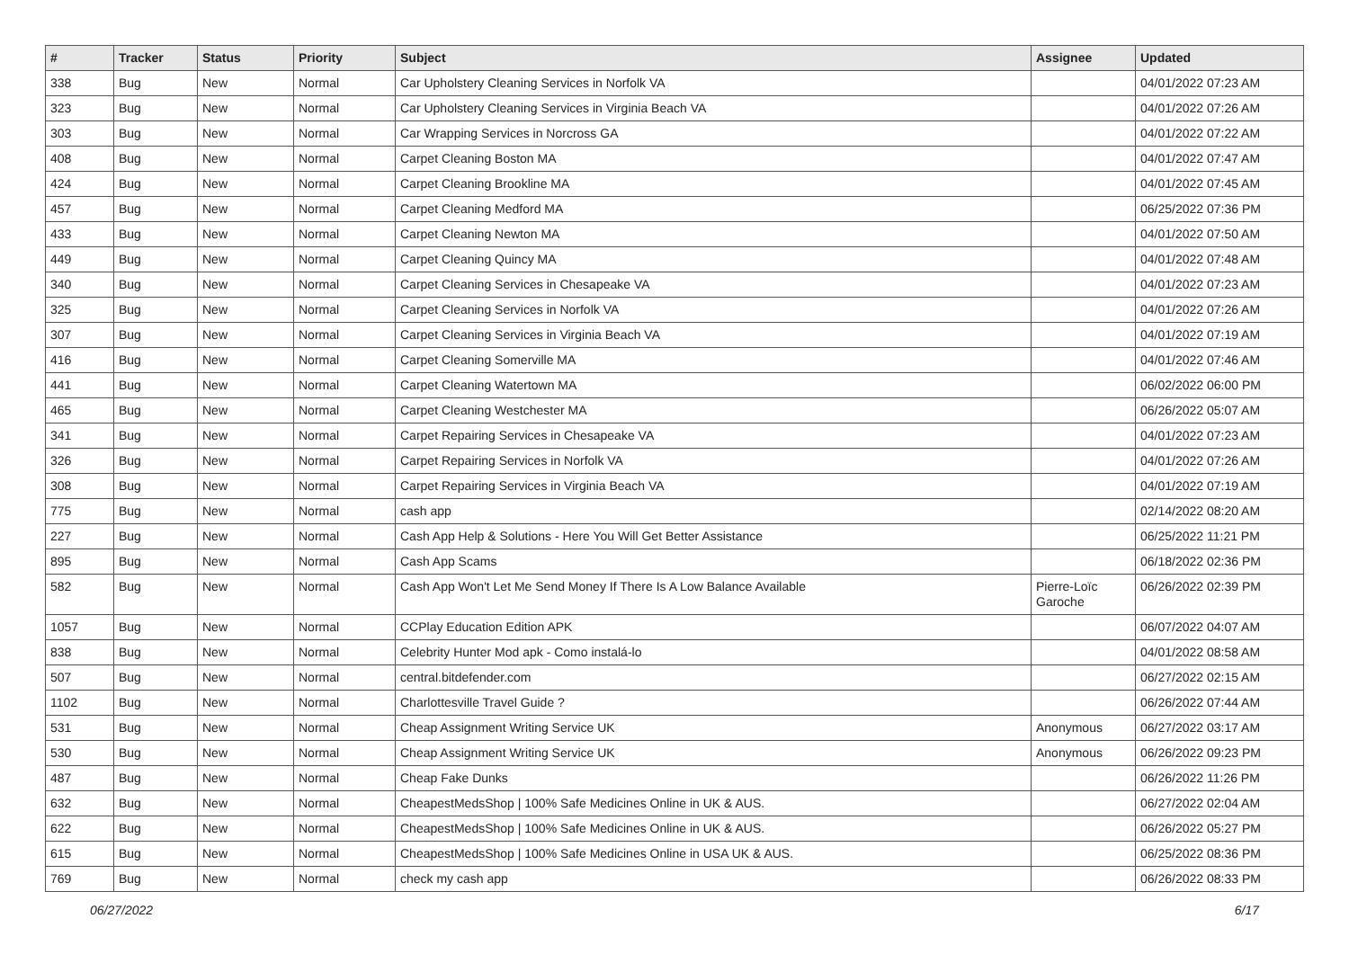| # | Tracker | Status | Priority | Subject | Assignee | Updated |
| --- | --- | --- | --- | --- | --- | --- |
| 338 | Bug | New | Normal | Car Upholstery Cleaning Services in Norfolk VA | | 04/01/2022 07:23 AM |
| 323 | Bug | New | Normal | Car Upholstery Cleaning Services in Virginia Beach VA | | 04/01/2022 07:26 AM |
| 303 | Bug | New | Normal | Car Wrapping Services in Norcross GA | | 04/01/2022 07:22 AM |
| 408 | Bug | New | Normal | Carpet Cleaning Boston MA | | 04/01/2022 07:47 AM |
| 424 | Bug | New | Normal | Carpet Cleaning Brookline MA | | 04/01/2022 07:45 AM |
| 457 | Bug | New | Normal | Carpet Cleaning Medford MA | | 06/25/2022 07:36 PM |
| 433 | Bug | New | Normal | Carpet Cleaning Newton MA | | 04/01/2022 07:50 AM |
| 449 | Bug | New | Normal | Carpet Cleaning Quincy MA | | 04/01/2022 07:48 AM |
| 340 | Bug | New | Normal | Carpet Cleaning Services in Chesapeake VA | | 04/01/2022 07:23 AM |
| 325 | Bug | New | Normal | Carpet Cleaning Services in Norfolk VA | | 04/01/2022 07:26 AM |
| 307 | Bug | New | Normal | Carpet Cleaning Services in Virginia Beach VA | | 04/01/2022 07:19 AM |
| 416 | Bug | New | Normal | Carpet Cleaning Somerville MA | | 04/01/2022 07:46 AM |
| 441 | Bug | New | Normal | Carpet Cleaning Watertown MA | | 06/02/2022 06:00 PM |
| 465 | Bug | New | Normal | Carpet Cleaning Westchester MA | | 06/26/2022 05:07 AM |
| 341 | Bug | New | Normal | Carpet Repairing Services in Chesapeake VA | | 04/01/2022 07:23 AM |
| 326 | Bug | New | Normal | Carpet Repairing Services in Norfolk VA | | 04/01/2022 07:26 AM |
| 308 | Bug | New | Normal | Carpet Repairing Services in Virginia Beach VA | | 04/01/2022 07:19 AM |
| 775 | Bug | New | Normal | cash app | | 02/14/2022 08:20 AM |
| 227 | Bug | New | Normal | Cash App Help & Solutions - Here You Will Get Better Assistance | | 06/25/2022 11:21 PM |
| 895 | Bug | New | Normal | Cash App Scams | | 06/18/2022 02:36 PM |
| 582 | Bug | New | Normal | Cash App Won't Let Me Send Money If There Is A Low Balance Available | Pierre-Loïc Garoche | 06/26/2022 02:39 PM |
| 1057 | Bug | New | Normal | CCPlay Education Edition APK | | 06/07/2022 04:07 AM |
| 838 | Bug | New | Normal | Celebrity Hunter Mod apk - Como instalá-lo | | 04/01/2022 08:58 AM |
| 507 | Bug | New | Normal | central.bitdefender.com | | 06/27/2022 02:15 AM |
| 1102 | Bug | New | Normal | Charlottesville Travel Guide ? | | 06/26/2022 07:44 AM |
| 531 | Bug | New | Normal | Cheap Assignment Writing Service UK | Anonymous | 06/27/2022 03:17 AM |
| 530 | Bug | New | Normal | Cheap Assignment Writing Service UK | Anonymous | 06/26/2022 09:23 PM |
| 487 | Bug | New | Normal | Cheap Fake Dunks | | 06/26/2022 11:26 PM |
| 632 | Bug | New | Normal | CheapestMedsShop / 100% Safe Medicines Online in UK & AUS. | | 06/27/2022 02:04 AM |
| 622 | Bug | New | Normal | CheapestMedsShop / 100% Safe Medicines Online in UK & AUS. | | 06/26/2022 05:27 PM |
| 615 | Bug | New | Normal | CheapestMedsShop / 100% Safe Medicines Online in USA UK & AUS. | | 06/25/2022 08:36 PM |
| 769 | Bug | New | Normal | check my cash app | | 06/26/2022 08:33 PM |
06/27/2022 6/17